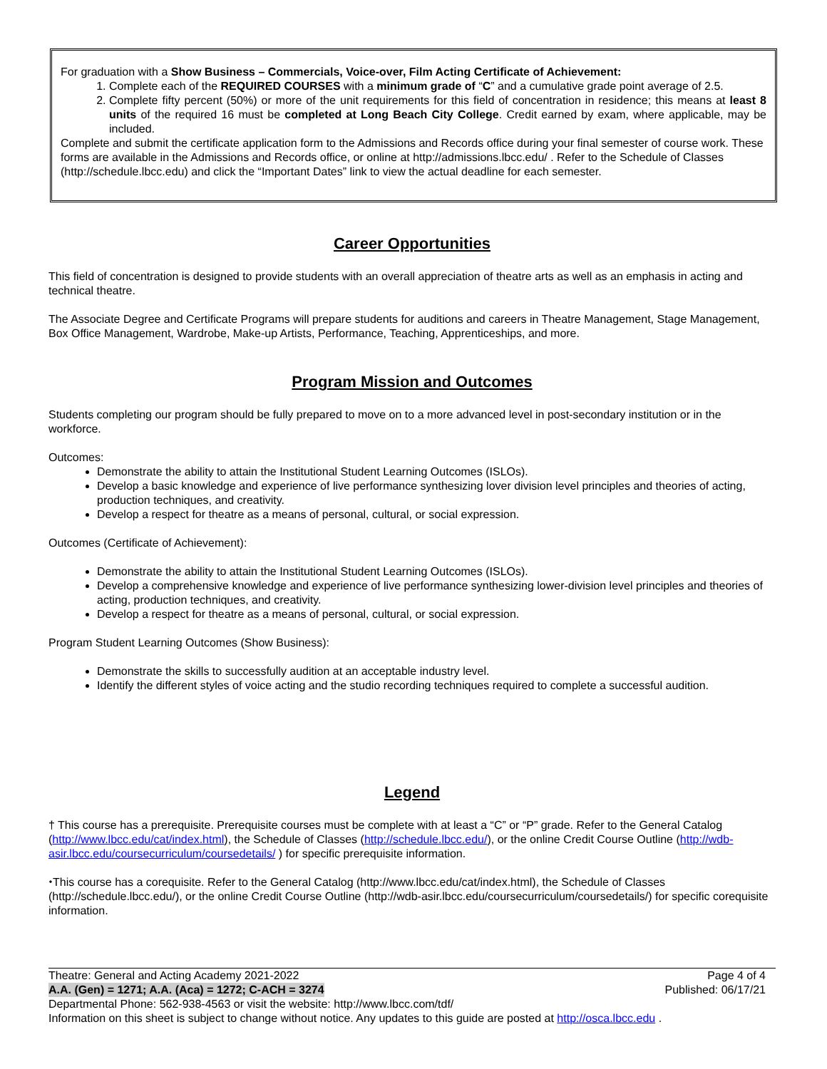For graduation with a Show Business – Commercials, Voice-over, Film Acting Certificate of Achievement:
1. Complete each of the REQUIRED COURSES with a minimum grade of “C” and a cumulative grade point average of 2.5.
2. Complete fifty percent (50%) or more of the unit requirements for this field of concentration in residence; this means at least 8 units of the required 16 must be completed at Long Beach City College. Credit earned by exam, where applicable, may be included.
Complete and submit the certificate application form to the Admissions and Records office during your final semester of course work. These forms are available in the Admissions and Records office, or online at http://admissions.lbcc.edu/ . Refer to the Schedule of Classes (http://schedule.lbcc.edu) and click the “Important Dates” link to view the actual deadline for each semester.
Career Opportunities
This field of concentration is designed to provide students with an overall appreciation of theatre arts as well as an emphasis in acting and technical theatre.
The Associate Degree and Certificate Programs will prepare students for auditions and careers in Theatre Management, Stage Management, Box Office Management, Wardrobe, Make-up Artists, Performance, Teaching, Apprenticeships, and more.
Program Mission and Outcomes
Students completing our program should be fully prepared to move on to a more advanced level in post-secondary institution or in the workforce.
Outcomes:
Demonstrate the ability to attain the Institutional Student Learning Outcomes (ISLOs).
Develop a basic knowledge and experience of live performance synthesizing lover division level principles and theories of acting, production techniques, and creativity.
Develop a respect for theatre as a means of personal, cultural, or social expression.
Outcomes (Certificate of Achievement):
Demonstrate the ability to attain the Institutional Student Learning Outcomes (ISLOs).
Develop a comprehensive knowledge and experience of live performance synthesizing lower-division level principles and theories of acting, production techniques, and creativity.
Develop a respect for theatre as a means of personal, cultural, or social expression.
Program Student Learning Outcomes (Show Business):
Demonstrate the skills to successfully audition at an acceptable industry level.
Identify the different styles of voice acting and the studio recording techniques required to complete a successful audition.
Legend
† This course has a prerequisite. Prerequisite courses must be complete with at least a “C” or “P” grade. Refer to the General Catalog (http://www.lbcc.edu/cat/index.html), the Schedule of Classes (http://schedule.lbcc.edu/), or the online Credit Course Outline (http://wdb-asir.lbcc.edu/coursecurriculum/coursedetails/ ) for specific prerequisite information.
⬩This course has a corequisite. Refer to the General Catalog (http://www.lbcc.edu/cat/index.html), the Schedule of Classes (http://schedule.lbcc.edu/), or the online Credit Course Outline (http://wdb-asir.lbcc.edu/coursecurriculum/coursedetails/) for specific corequisite information.
Theatre: General and Acting Academy 2021-2022 Page 4 of 4
A.A. (Gen) = 1271; A.A. (Aca) = 1272; C-ACH = 3274 Published: 06/17/21
Departmental Phone: 562-938-4563 or visit the website: http://www.lbcc.com/tdf/
Information on this sheet is subject to change without notice. Any updates to this guide are posted at http://osca.lbcc.edu .